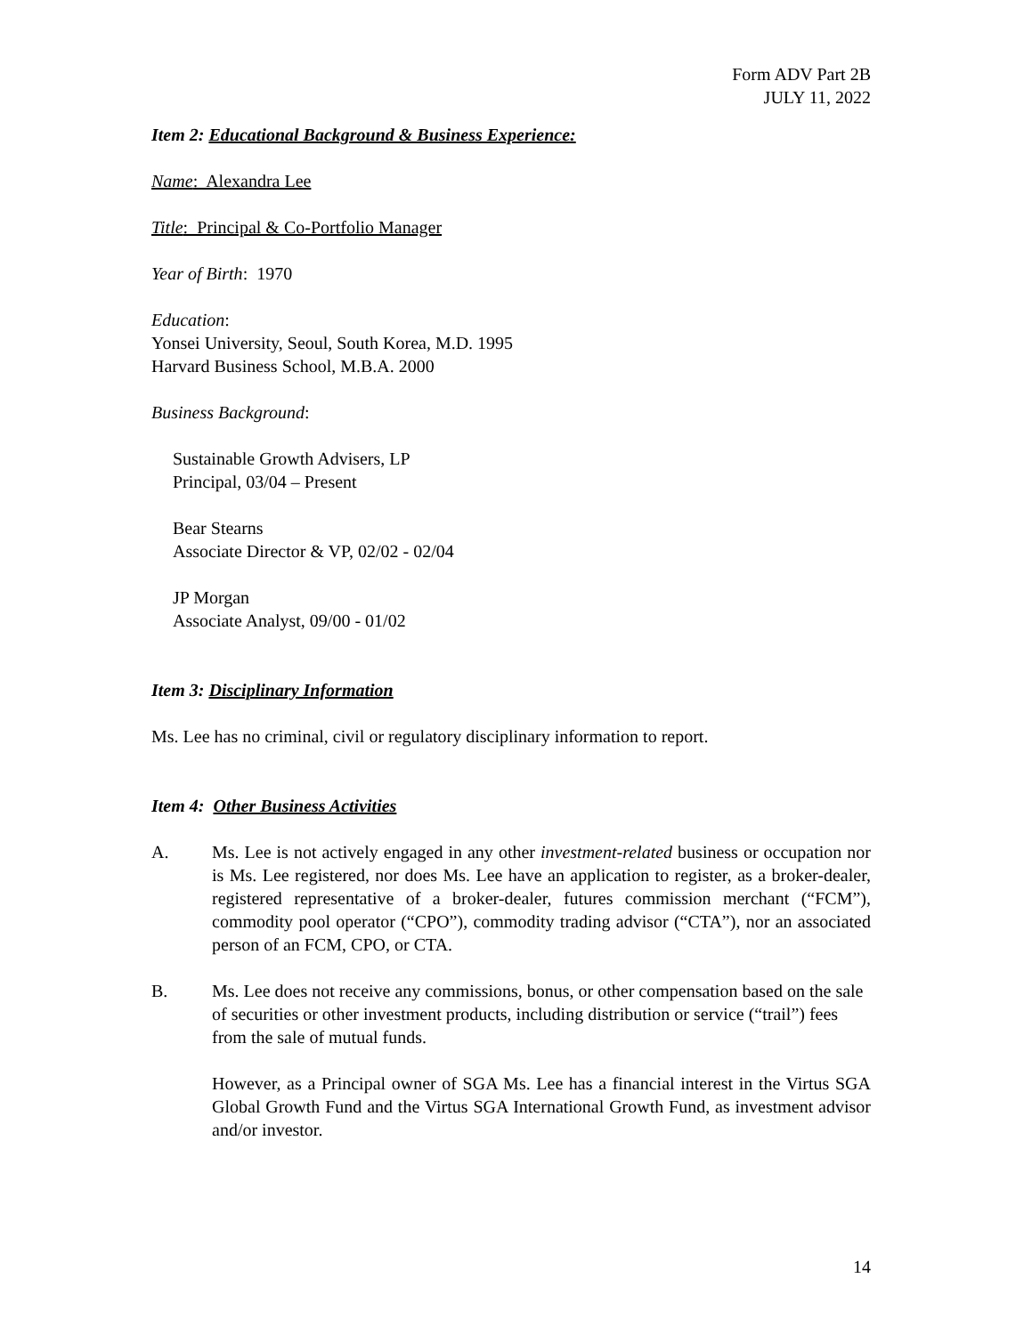Form ADV Part 2B
JULY 11, 2022
Item 2: Educational Background & Business Experience:
Name: Alexandra Lee
Title: Principal & Co-Portfolio Manager
Year of Birth: 1970
Education:
Yonsei University, Seoul, South Korea, M.D. 1995
Harvard Business School, M.B.A. 2000
Business Background:
Sustainable Growth Advisers, LP
Principal, 03/04 – Present
Bear Stearns
Associate Director & VP, 02/02 - 02/04
JP Morgan
Associate Analyst, 09/00 - 01/02
Item 3: Disciplinary Information
Ms. Lee has no criminal, civil or regulatory disciplinary information to report.
Item 4: Other Business Activities
A. Ms. Lee is not actively engaged in any other investment-related business or occupation nor is Ms. Lee registered, nor does Ms. Lee have an application to register, as a broker-dealer, registered representative of a broker-dealer, futures commission merchant (“FCM”), commodity pool operator (“CPO”), commodity trading advisor (“CTA”), nor an associated person of an FCM, CPO, or CTA.
B. Ms. Lee does not receive any commissions, bonus, or other compensation based on the sale of securities or other investment products, including distribution or service (“trail”) fees from the sale of mutual funds.
However, as a Principal owner of SGA Ms. Lee has a financial interest in the Virtus SGA Global Growth Fund and the Virtus SGA International Growth Fund, as investment advisor and/or investor.
14